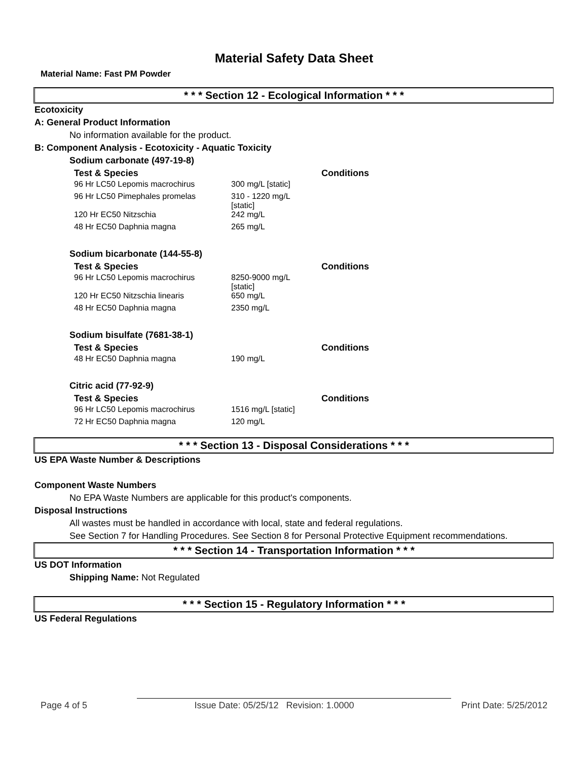Material Safety Data Sheet
Material Name: Fast PM Powder
* * * Section 12 - Ecological Information * * *
Ecotoxicity
A: General Product Information
No information available for the product.
B: Component Analysis - Ecotoxicity - Aquatic Toxicity
Sodium carbonate (497-19-8)
| Test & Species | | Conditions |
| --- | --- | --- |
| 96 Hr LC50 Lepomis macrochirus | 300 mg/L [static] | |
| 96 Hr LC50 Pimephales promelas | 310 - 1220 mg/L [static] | |
| 120 Hr EC50 Nitzschia | 242 mg/L | |
| 48 Hr EC50 Daphnia magna | 265 mg/L | |
Sodium bicarbonate (144-55-8)
| Test & Species | | Conditions |
| --- | --- | --- |
| 96 Hr LC50 Lepomis macrochirus | 8250-9000 mg/L [static] | |
| 120 Hr EC50 Nitzschia linearis | 650 mg/L | |
| 48 Hr EC50 Daphnia magna | 2350 mg/L | |
Sodium bisulfate (7681-38-1)
| Test & Species | | Conditions |
| --- | --- | --- |
| 48 Hr EC50 Daphnia magna | 190 mg/L | |
Citric acid (77-92-9)
| Test & Species | | Conditions |
| --- | --- | --- |
| 96 Hr LC50 Lepomis macrochirus | 1516 mg/L [static] | |
| 72 Hr EC50 Daphnia magna | 120 mg/L | |
* * * Section 13 - Disposal Considerations * * *
US EPA Waste Number & Descriptions
Component Waste Numbers
No EPA Waste Numbers are applicable for this product's components.
Disposal Instructions
All wastes must be handled in accordance with local, state and federal regulations.
See Section 7 for Handling Procedures. See Section 8 for Personal Protective Equipment recommendations.
* * * Section 14 - Transportation Information * * *
US DOT Information
Shipping Name: Not Regulated
* * * Section 15 - Regulatory Information * * *
US Federal Regulations
Page 4 of 5 Issue Date: 05/25/12 Revision: 1.0000 Print Date: 5/25/2012